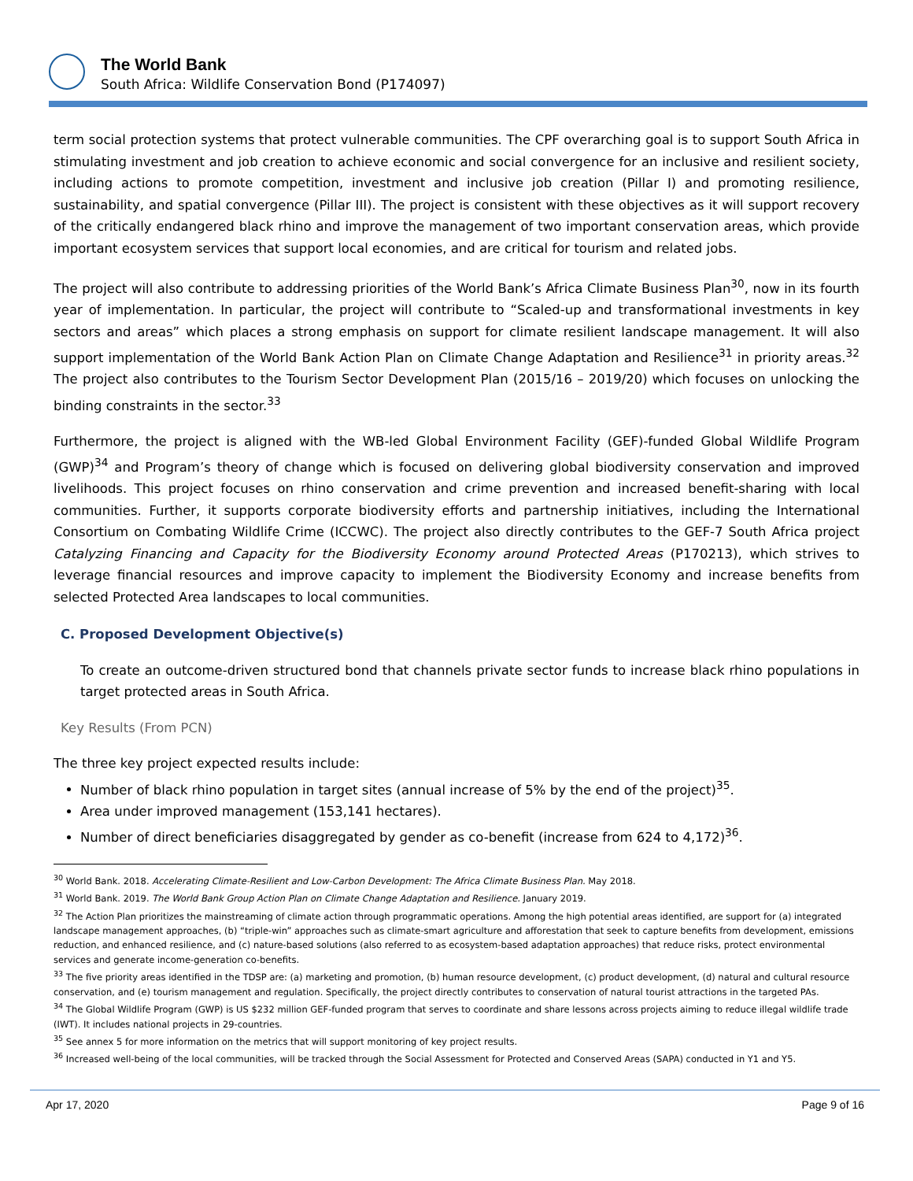The World Bank
South Africa: Wildlife Conservation Bond (P174097)
term social protection systems that protect vulnerable communities. The CPF overarching goal is to support South Africa in stimulating investment and job creation to achieve economic and social convergence for an inclusive and resilient society, including actions to promote competition, investment and inclusive job creation (Pillar I) and promoting resilience, sustainability, and spatial convergence (Pillar III). The project is consistent with these objectives as it will support recovery of the critically endangered black rhino and improve the management of two important conservation areas, which provide important ecosystem services that support local economies, and are critical for tourism and related jobs.
The project will also contribute to addressing priorities of the World Bank’s Africa Climate Business Plan<sup>30</sup>, now in its fourth year of implementation. In particular, the project will contribute to “Scaled-up and transformational investments in key sectors and areas” which places a strong emphasis on support for climate resilient landscape management. It will also support implementation of the World Bank Action Plan on Climate Change Adaptation and Resilience<sup>31</sup> in priority areas.<sup>32</sup> The project also contributes to the Tourism Sector Development Plan (2015/16 – 2019/20) which focuses on unlocking the binding constraints in the sector.<sup>33</sup>
Furthermore, the project is aligned with the WB-led Global Environment Facility (GEF)-funded Global Wildlife Program (GWP)<sup>34</sup> and Program’s theory of change which is focused on delivering global biodiversity conservation and improved livelihoods. This project focuses on rhino conservation and crime prevention and increased benefit-sharing with local communities. Further, it supports corporate biodiversity efforts and partnership initiatives, including the International Consortium on Combating Wildlife Crime (ICCWC). The project also directly contributes to the GEF-7 South Africa project Catalyzing Financing and Capacity for the Biodiversity Economy around Protected Areas (P170213), which strives to leverage financial resources and improve capacity to implement the Biodiversity Economy and increase benefits from selected Protected Area landscapes to local communities.
C. Proposed Development Objective(s)
To create an outcome-driven structured bond that channels private sector funds to increase black rhino populations in target protected areas in South Africa.
Key Results (From PCN)
The three key project expected results include:
Number of black rhino population in target sites (annual increase of 5% by the end of the project)<sup>35</sup>.
Area under improved management (153,141 hectares).
Number of direct beneficiaries disaggregated by gender as co-benefit (increase from 624 to 4,172)<sup>36</sup>.
<sup>30</sup> World Bank. 2018. Accelerating Climate-Resilient and Low-Carbon Development: The Africa Climate Business Plan. May 2018.
<sup>31</sup> World Bank. 2019. The World Bank Group Action Plan on Climate Change Adaptation and Resilience. January 2019.
<sup>32</sup> The Action Plan prioritizes the mainstreaming of climate action through programmatic operations. Among the high potential areas identified, are support for (a) integrated landscape management approaches, (b) “triple-win” approaches such as climate-smart agriculture and afforestation that seek to capture benefits from development, emissions reduction, and enhanced resilience, and (c) nature-based solutions (also referred to as ecosystem-based adaptation approaches) that reduce risks, protect environmental services and generate income-generation co-benefits.
<sup>33</sup> The five priority areas identified in the TDSP are: (a) marketing and promotion, (b) human resource development, (c) product development, (d) natural and cultural resource conservation, and (e) tourism management and regulation. Specifically, the project directly contributes to conservation of natural tourist attractions in the targeted PAs.
<sup>34</sup> The Global Wildlife Program (GWP) is US $232 million GEF-funded program that serves to coordinate and share lessons across projects aiming to reduce illegal wildlife trade (IWT). It includes national projects in 29-countries.
<sup>35</sup> See annex 5 for more information on the metrics that will support monitoring of key project results.
<sup>36</sup> Increased well-being of the local communities, will be tracked through the Social Assessment for Protected and Conserved Areas (SAPA) conducted in Y1 and Y5.
Apr 17, 2020 Page 9 of 16